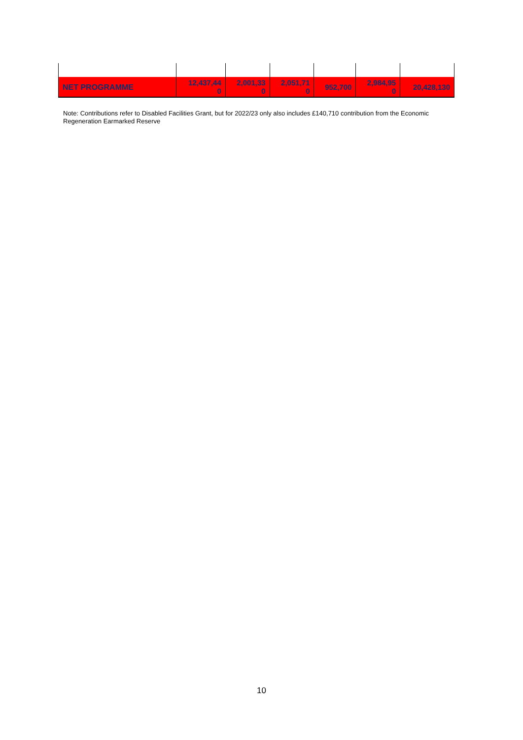| NET PROGRAMME | 12,437,44 0 | 2,001,33 0 | 2,051,71 0 | 952,700 | 2,984,95 0 | 20,428,130 |
Note: Contributions refer to Disabled Facilities Grant, but for 2022/23 only also includes £140,710 contribution from the Economic Regeneration Earmarked Reserve
10